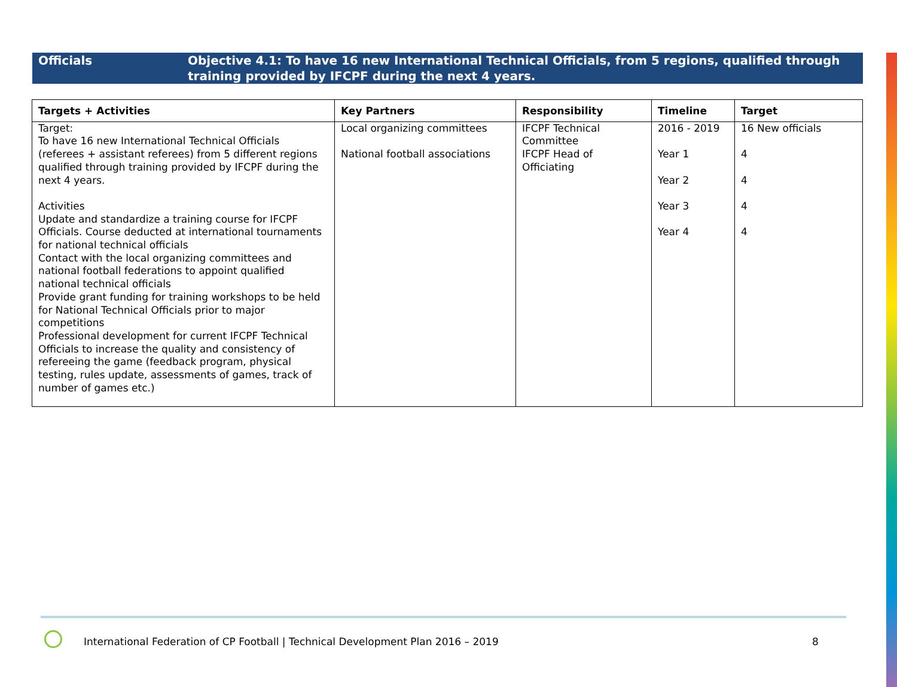Officials Objective 4.1: To have 16 new International Technical Officials, from 5 regions, qualified through training provided by IFCPF during the next 4 years.
| Targets + Activities | Key Partners | Responsibility | Timeline | Target |
| --- | --- | --- | --- | --- |
| Target: To have 16 new International Technical Officials (referees + assistant referees) from 5 different regions qualified through training provided by IFCPF during the next 4 years. Activities Update and standardize a training course for IFCPF Officials. Course deducted at international tournaments for national technical officials Contact with the local organizing committees and national football federations to appoint qualified national technical officials Provide grant funding for training workshops to be held for National Technical Officials prior to major competitions Professional development for current IFCPF Technical Officials to increase the quality and consistency of refereeing the game (feedback program, physical testing, rules update, assessments of games, track of number of games etc.) | Local organizing committees National football associations | IFCPF Technical Committee IFCPF Head of Officiating | 2016 - 2019 Year 1 Year 2 Year 3 Year 4 | 16 New officials 4 4 4 4 |
International Federation of CP Football | Technical Development Plan 2016 – 2019
8